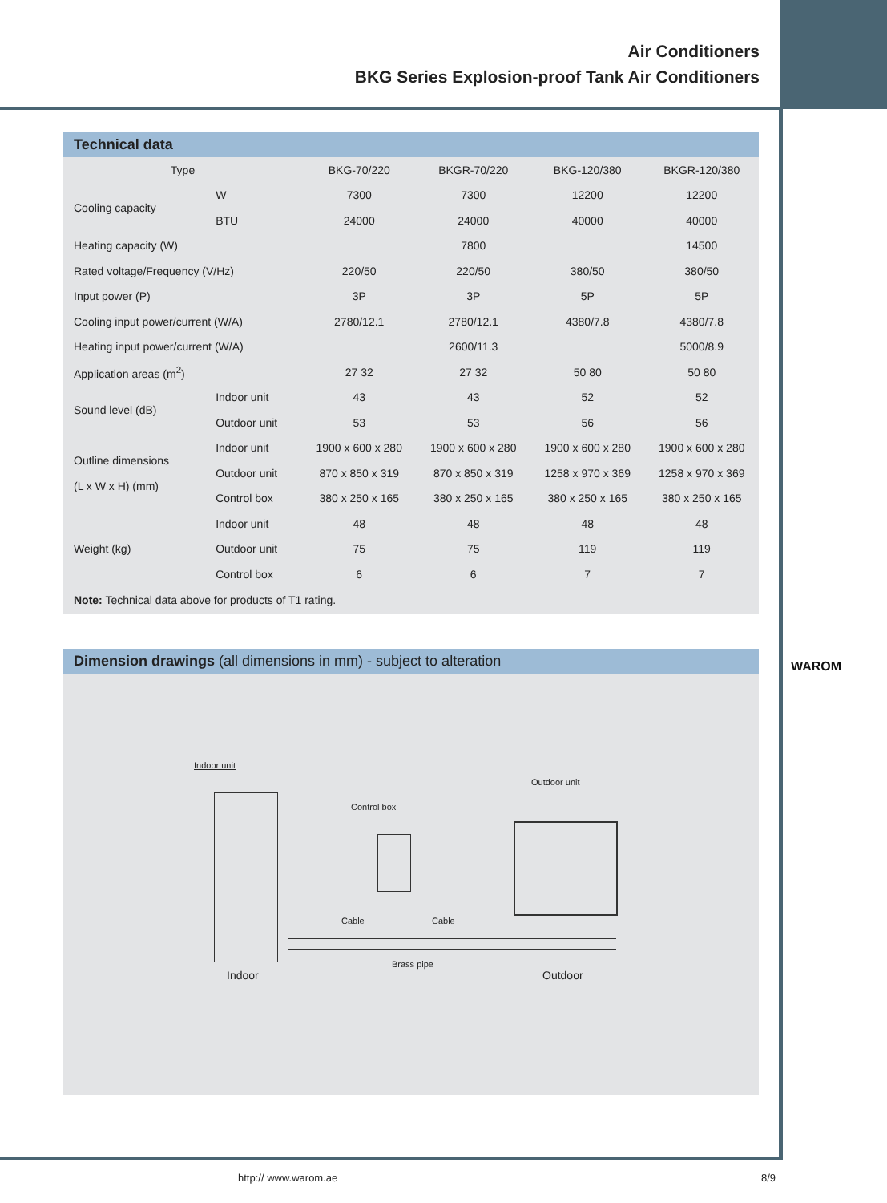Air Conditioners
BKG Series Explosion-proof Tank Air Conditioners
Technical data
| Type | | BKG-70/220 | BKGR-70/220 | BKG-120/380 | BKGR-120/380 |
| Cooling capacity | W | 7300 | 7300 | 12200 | 12200 |
| | BTU | 24000 | 24000 | 40000 | 40000 |
| Heating capacity (W) | | | 7800 | | 14500 |
| Rated voltage/Frequency (V/Hz) | | 220/50 | 220/50 | 380/50 | 380/50 |
| Input power (P) | | 3P | 3P | 5P | 5P |
| Cooling input power/current (W/A) | | 2780/12.1 | 2780/12.1 | 4380/7.8 | 4380/7.8 |
| Heating input power/current (W/A) | | | 2600/11.3 | | 5000/8.9 |
| Application areas (m<sup>2</sup>) | | 27 32 | 27 32 | 50 80 | 50 80 |
| Sound level (dB) | Indoor unit | 43 | 43 | 52 | 52 |
| | Outdoor unit | 53 | 53 | 56 | 56 |
| Outline dimensions (L x W x H) (mm) | Indoor unit | 1900 x 600 x 280 | 1900 x 600 x 280 | 1900 x 600 x 280 | 1900 x 600 x 280 |
| | Outdoor unit | 870 x 850 x 319 | 870 x 850 x 319 | 1258 x 970 x 369 | 1258 x 970 x 369 |
| | Control box | 380 x 250 x 165 | 380 x 250 x 165 | 380 x 250 x 165 | 380 x 250 x 165 |
| Weight (kg) | Indoor unit | 48 | 48 | 48 | 48 |
| | Outdoor unit | 75 | 75 | 119 | 119 |
| | Control box | 6 | 6 | 7 | 7 |
Note: Technical data above for products of T1 rating.
Dimension drawings (all dimensions in mm) - subject to alteration
Indoor unit
Outdoor unit
Control box
Cable Cable
Brass pipe
Indoor Outdoor
WAROM
http:// www.warom.ae 8/9